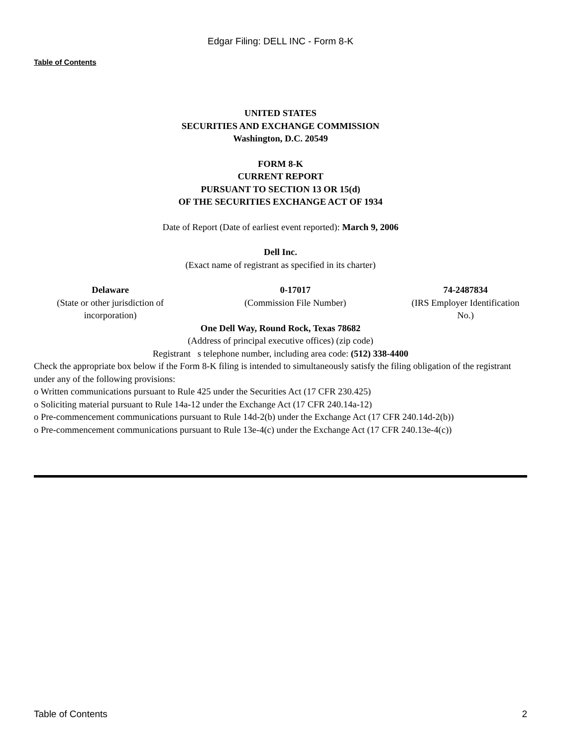Edgar Filing: DELL INC - Form 8-K
Table of Contents
UNITED STATES
SECURITIES AND EXCHANGE COMMISSION
Washington, D.C. 20549
FORM 8-K
CURRENT REPORT
PURSUANT TO SECTION 13 OR 15(d)
OF THE SECURITIES EXCHANGE ACT OF 1934
Date of Report (Date of earliest event reported): March 9, 2006
Dell Inc.
(Exact name of registrant as specified in its charter)
| Delaware | 0-17017 | 74-2487834 |
| (State or other jurisdiction of incorporation) | (Commission File Number) | (IRS Employer Identification No.) |
One Dell Way, Round Rock, Texas 78682
(Address of principal executive offices) (zip code)
Registrant s telephone number, including area code: (512) 338-4400
Check the appropriate box below if the Form 8-K filing is intended to simultaneously satisfy the filing obligation of the registrant under any of the following provisions:
o Written communications pursuant to Rule 425 under the Securities Act (17 CFR 230.425)
o Soliciting material pursuant to Rule 14a-12 under the Exchange Act (17 CFR 240.14a-12)
o Pre-commencement communications pursuant to Rule 14d-2(b) under the Exchange Act (17 CFR 240.14d-2(b))
o Pre-commencement communications pursuant to Rule 13e-4(c) under the Exchange Act (17 CFR 240.13e-4(c))
Table of Contents 2